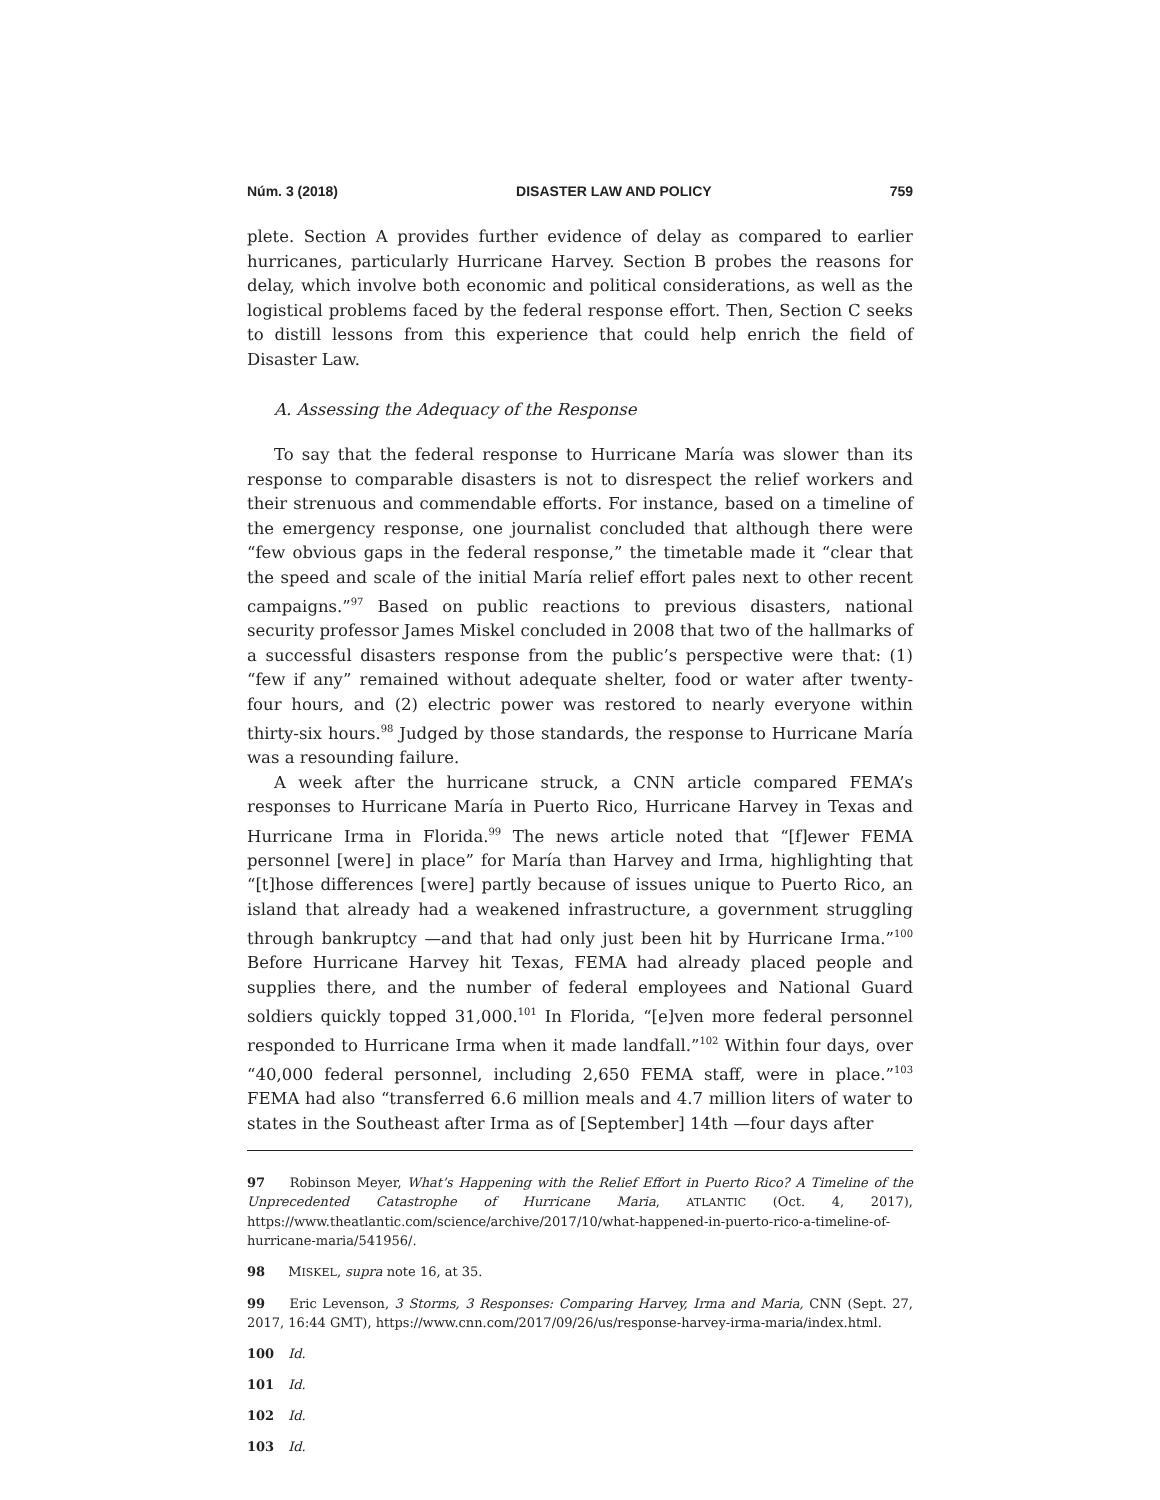Núm. 3 (2018) DISASTER LAW AND POLICY 759
plete. Section A provides further evidence of delay as compared to earlier hurricanes, particularly Hurricane Harvey. Section B probes the reasons for delay, which involve both economic and political considerations, as well as the logistical problems faced by the federal response effort. Then, Section C seeks to distill lessons from this experience that could help enrich the field of Disaster Law.
A. Assessing the Adequacy of the Response
To say that the federal response to Hurricane María was slower than its response to comparable disasters is not to disrespect the relief workers and their strenuous and commendable efforts. For instance, based on a timeline of the emergency response, one journalist concluded that although there were “few obvious gaps in the federal response,” the timetable made it “clear that the speed and scale of the initial María relief effort pales next to other recent campaigns.”<sup>97</sup> Based on public reactions to previous disasters, national security professor James Miskel concluded in 2008 that two of the hallmarks of a successful disasters response from the public’s perspective were that: (1) “few if any” remained without adequate shelter, food or water after twenty-four hours, and (2) electric power was restored to nearly everyone within thirty-six hours.<sup>98</sup> Judged by those standards, the response to Hurricane María was a resounding failure.
A week after the hurricane struck, a CNN article compared FEMA’s responses to Hurricane María in Puerto Rico, Hurricane Harvey in Texas and Hurricane Irma in Florida.<sup>99</sup> The news article noted that “[f]ewer FEMA personnel [were] in place” for María than Harvey and Irma, highlighting that “[t]hose differences [were] partly because of issues unique to Puerto Rico, an island that already had a weakened infrastructure, a government struggling through bankruptcy —and that had only just been hit by Hurricane Irma.”<sup>100</sup> Before Hurricane Harvey hit Texas, FEMA had already placed people and supplies there, and the number of federal employees and National Guard soldiers quickly topped 31,000.<sup>101</sup> In Florida, “[e]ven more federal personnel responded to Hurricane Irma when it made landfall.”<sup>102</sup> Within four days, over “40,000 federal personnel, including 2,650 FEMA staff, were in place.”<sup>103</sup> FEMA had also “transferred 6.6 million meals and 4.7 million liters of water to states in the Southeast after Irma as of [September] 14th —four days after
97 Robinson Meyer, What’s Happening with the Relief Effort in Puerto Rico? A Timeline of the Unprecedented Catastrophe of Hurricane Maria, ATLANTIC (Oct. 4, 2017), https://www.theatlantic.com/science/archive/2017/10/what-happened-in-puerto-rico-a-timeline-of-hurricane-maria/541956/.
98 MISKEL, supra note 16, at 35.
99 Eric Levenson, 3 Storms, 3 Responses: Comparing Harvey, Irma and Maria, CNN (Sept. 27, 2017, 16:44 GMT), https://www.cnn.com/2017/09/26/us/response-harvey-irma-maria/index.html.
100 Id.
101 Id.
102 Id.
103 Id.